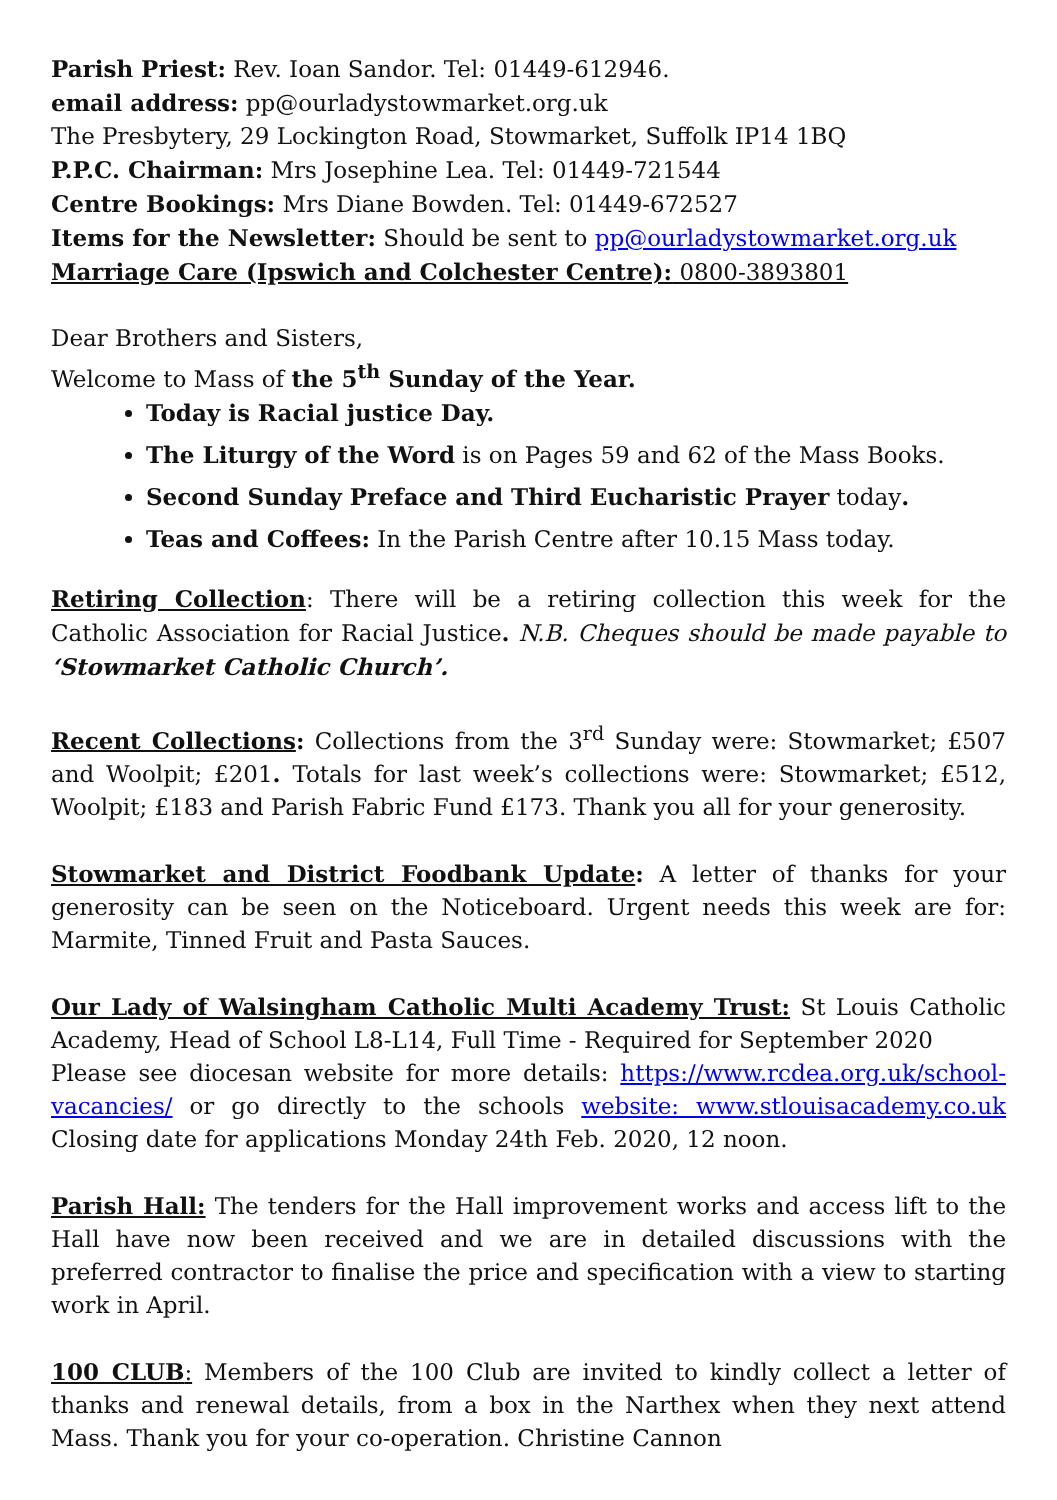Parish Priest: Rev. Ioan Sandor. Tel: 01449-612946.
email address: pp@ourladystowmarket.org.uk
The Presbytery, 29 Lockington Road, Stowmarket, Suffolk IP14 1BQ
P.P.C. Chairman: Mrs Josephine Lea. Tel: 01449-721544
Centre Bookings: Mrs Diane Bowden. Tel: 01449-672527
Items for the Newsletter: Should be sent to pp@ourladystowmarket.org.uk
Marriage Care (Ipswich and Colchester Centre): 0800-3893801
Dear Brothers and Sisters,
Welcome to Mass of the 5<sup>th</sup> Sunday of the Year.
Today is Racial justice Day.
The Liturgy of the Word is on Pages 59 and 62 of the Mass Books.
Second Sunday Preface and Third Eucharistic Prayer today.
Teas and Coffees: In the Parish Centre after 10.15 Mass today.
Retiring Collection: There will be a retiring collection this week for the Catholic Association for Racial Justice. N.B. Cheques should be made payable to ‘Stowmarket Catholic Church’.
Recent Collections: Collections from the 3<sup>rd</sup> Sunday were: Stowmarket; £507 and Woolpit; £201. Totals for last week’s collections were: Stowmarket; £512, Woolpit; £183 and Parish Fabric Fund £173. Thank you all for your generosity.
Stowmarket and District Foodbank Update: A letter of thanks for your generosity can be seen on the Noticeboard. Urgent needs this week are for: Marmite, Tinned Fruit and Pasta Sauces.
Our Lady of Walsingham Catholic Multi Academy Trust: St Louis Catholic Academy, Head of School L8-L14, Full Time - Required for September 2020
Please see diocesan website for more details: https://www.rcdea.org.uk/school-vacancies/ or go directly to the schools website: www.stlouisacademy.co.uk Closing date for applications Monday 24th Feb. 2020, 12 noon.
Parish Hall: The tenders for the Hall improvement works and access lift to the Hall have now been received and we are in detailed discussions with the preferred contractor to finalise the price and specification with a view to starting work in April.
100 CLUB: Members of the 100 Club are invited to kindly collect a letter of thanks and renewal details, from a box in the Narthex when they next attend Mass. Thank you for your co-operation. Christine Cannon